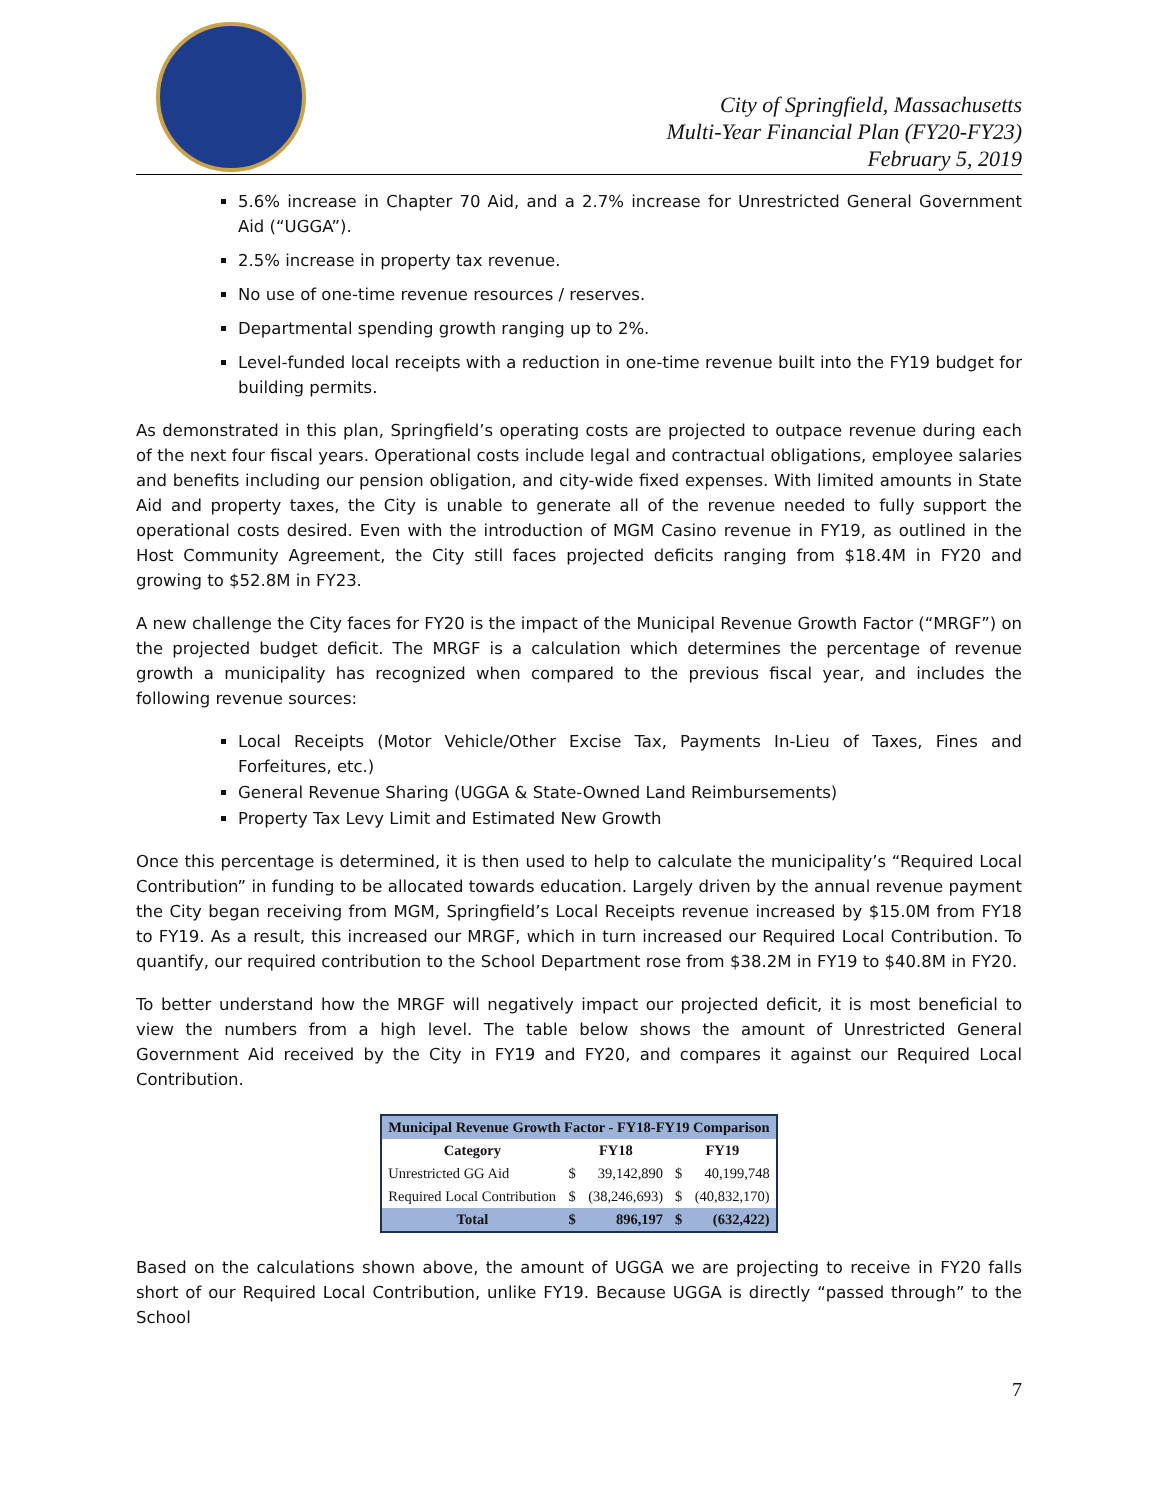City of Springfield, Massachusetts
Multi-Year Financial Plan (FY20-FY23)
February 5, 2019
5.6% increase in Chapter 70 Aid, and a 2.7% increase for Unrestricted General Government Aid (“UGGA”).
2.5% increase in property tax revenue.
No use of one-time revenue resources / reserves.
Departmental spending growth ranging up to 2%.
Level-funded local receipts with a reduction in one-time revenue built into the FY19 budget for building permits.
As demonstrated in this plan, Springfield’s operating costs are projected to outpace revenue during each of the next four fiscal years. Operational costs include legal and contractual obligations, employee salaries and benefits including our pension obligation, and city-wide fixed expenses. With limited amounts in State Aid and property taxes, the City is unable to generate all of the revenue needed to fully support the operational costs desired. Even with the introduction of MGM Casino revenue in FY19, as outlined in the Host Community Agreement, the City still faces projected deficits ranging from $18.4M in FY20 and growing to $52.8M in FY23.
A new challenge the City faces for FY20 is the impact of the Municipal Revenue Growth Factor (“MRGF”) on the projected budget deficit. The MRGF is a calculation which determines the percentage of revenue growth a municipality has recognized when compared to the previous fiscal year, and includes the following revenue sources:
Local Receipts (Motor Vehicle/Other Excise Tax, Payments In-Lieu of Taxes, Fines and Forfeitures, etc.)
General Revenue Sharing (UGGA & State-Owned Land Reimbursements)
Property Tax Levy Limit and Estimated New Growth
Once this percentage is determined, it is then used to help to calculate the municipality’s “Required Local Contribution” in funding to be allocated towards education. Largely driven by the annual revenue payment the City began receiving from MGM, Springfield’s Local Receipts revenue increased by $15.0M from FY18 to FY19. As a result, this increased our MRGF, which in turn increased our Required Local Contribution. To quantify, our required contribution to the School Department rose from $38.2M in FY19 to $40.8M in FY20.
To better understand how the MRGF will negatively impact our projected deficit, it is most beneficial to view the numbers from a high level. The table below shows the amount of Unrestricted General Government Aid received by the City in FY19 and FY20, and compares it against our Required Local Contribution.
| Municipal Revenue Growth Factor - FY18-FY19 Comparison | | | | |
| --- | --- | --- | --- | --- |
| Category | FY18 | | FY19 | |
| Unrestricted GG Aid | $ | 39,142,890 | $ | 40,199,748 |
| Required Local Contribution | $ | (38,246,693) | $ | (40,832,170) |
| Total | $ | 896,197 | $ | (632,422) |
Based on the calculations shown above, the amount of UGGA we are projecting to receive in FY20 falls short of our Required Local Contribution, unlike FY19. Because UGGA is directly “passed through” to the School
7